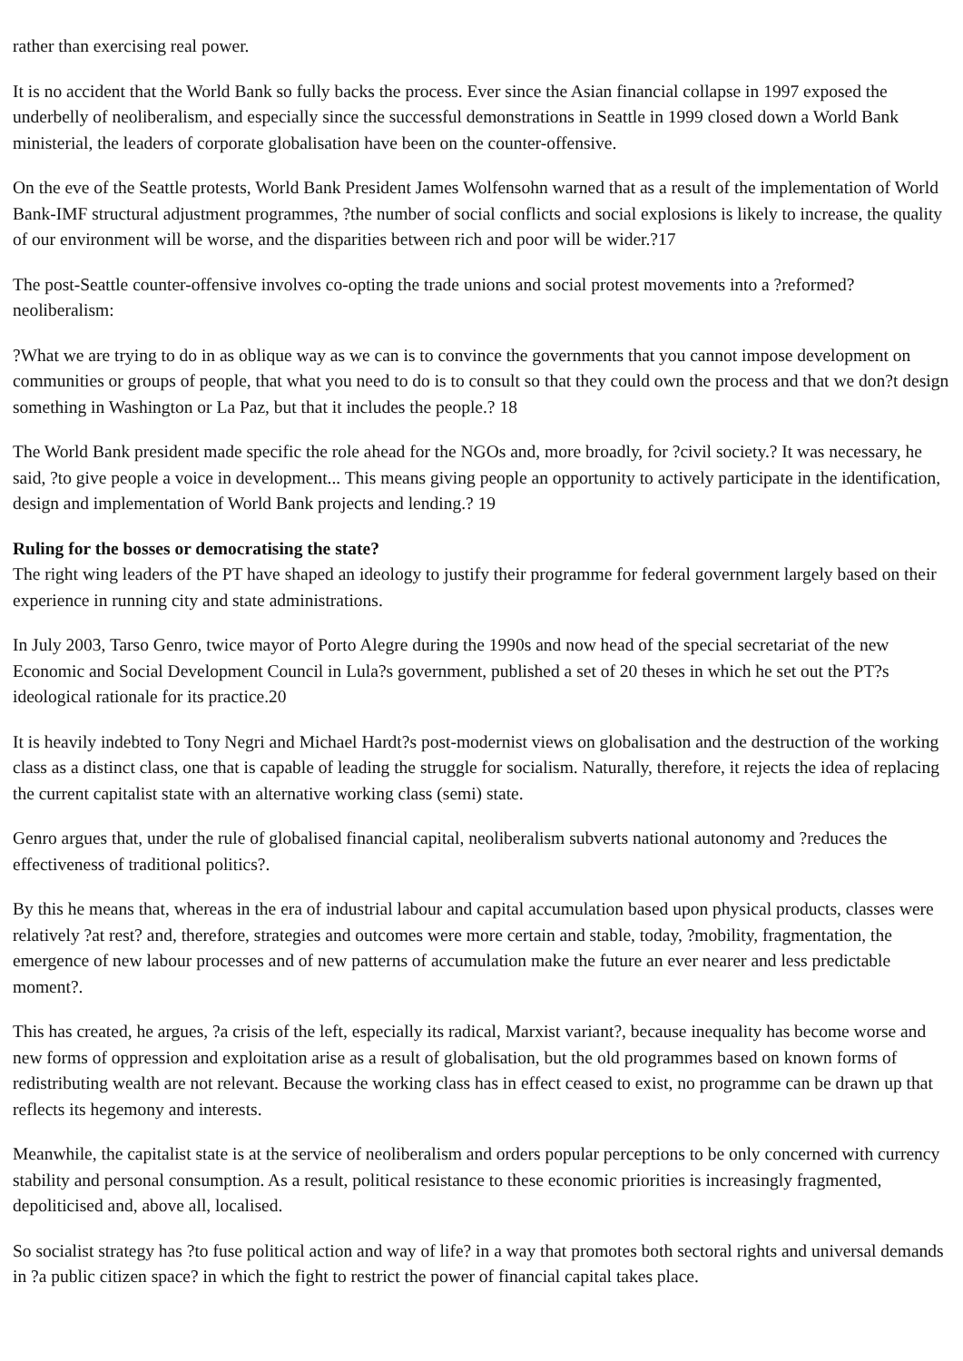rather than exercising real power.
It is no accident that the World Bank so fully backs the process. Ever since the Asian financial collapse in 1997 exposed the underbelly of neoliberalism, and especially since the successful demonstrations in Seattle in 1999 closed down a World Bank ministerial, the leaders of corporate globalisation have been on the counter-offensive.
On the eve of the Seattle protests, World Bank President James Wolfensohn warned that as a result of the implementation of World Bank-IMF structural adjustment programmes, ?the number of social conflicts and social explosions is likely to increase, the quality of our environment will be worse, and the disparities between rich and poor will be wider.?17
The post-Seattle counter-offensive involves co-opting the trade unions and social protest movements into a ?reformed? neoliberalism:
?What we are trying to do in as oblique way as we can is to convince the governments that you cannot impose development on communities or groups of people, that what you need to do is to consult so that they could own the process and that we don?t design something in Washington or La Paz, but that it includes the people.? 18
The World Bank president made specific the role ahead for the NGOs and, more broadly, for ?civil society.? It was necessary, he said, ?to give people a voice in development... This means giving people an opportunity to actively participate in the identification, design and implementation of World Bank projects and lending.? 19
Ruling for the bosses or democratising the state?
The right wing leaders of the PT have shaped an ideology to justify their programme for federal government largely based on their experience in running city and state administrations.
In July 2003, Tarso Genro, twice mayor of Porto Alegre during the 1990s and now head of the special secretariat of the new Economic and Social Development Council in Lula?s government, published a set of 20 theses in which he set out the PT?s ideological rationale for its practice.20
It is heavily indebted to Tony Negri and Michael Hardt?s post-modernist views on globalisation and the destruction of the working class as a distinct class, one that is capable of leading the struggle for socialism. Naturally, therefore, it rejects the idea of replacing the current capitalist state with an alternative working class (semi) state.
Genro argues that, under the rule of globalised financial capital, neoliberalism subverts national autonomy and ?reduces the effectiveness of traditional politics?.
By this he means that, whereas in the era of industrial labour and capital accumulation based upon physical products, classes were relatively ?at rest? and, therefore, strategies and outcomes were more certain and stable, today, ?mobility, fragmentation, the emergence of new labour processes and of new patterns of accumulation make the future an ever nearer and less predictable moment?.
This has created, he argues, ?a crisis of the left, especially its radical, Marxist variant?, because inequality has become worse and new forms of oppression and exploitation arise as a result of globalisation, but the old programmes based on known forms of redistributing wealth are not relevant. Because the working class has in effect ceased to exist, no programme can be drawn up that reflects its hegemony and interests.
Meanwhile, the capitalist state is at the service of neoliberalism and orders popular perceptions to be only concerned with currency stability and personal consumption. As a result, political resistance to these economic priorities is increasingly fragmented, depoliticised and, above all, localised.
So socialist strategy has ?to fuse political action and way of life? in a way that promotes both sectoral rights and universal demands in ?a public citizen space? in which the fight to restrict the power of financial capital takes place.